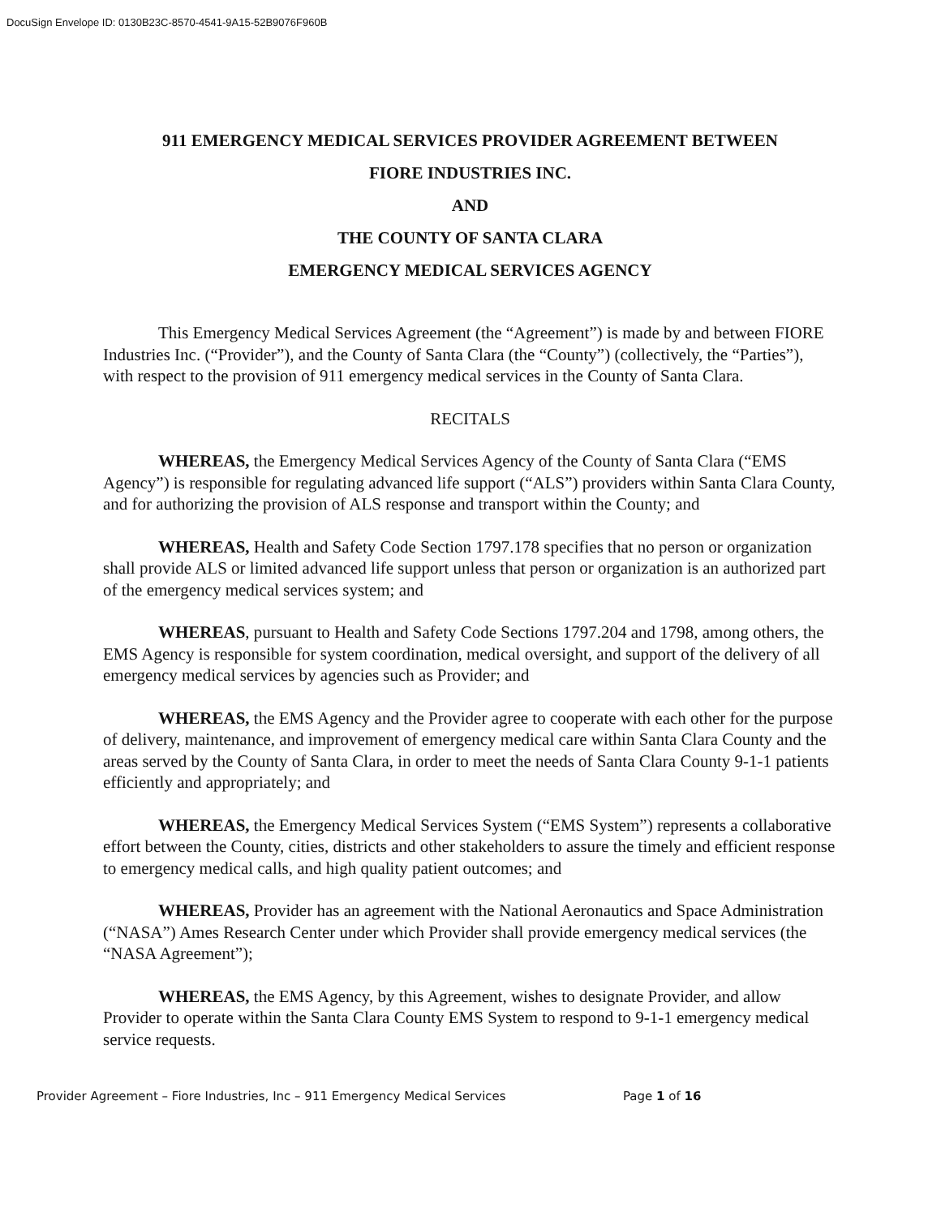DocuSign Envelope ID: 0130B23C-8570-4541-9A15-52B9076F960B
911 EMERGENCY MEDICAL SERVICES PROVIDER AGREEMENT BETWEEN
FIORE INDUSTRIES INC.
AND
THE COUNTY OF SANTA CLARA
EMERGENCY MEDICAL SERVICES AGENCY
This Emergency Medical Services Agreement (the “Agreement”) is made by and between FIORE Industries Inc. (“Provider”), and the County of Santa Clara (the “County”) (collectively, the “Parties”), with respect to the provision of 911 emergency medical services in the County of Santa Clara.
RECITALS
WHEREAS, the Emergency Medical Services Agency of the County of Santa Clara (“EMS Agency”) is responsible for regulating advanced life support (“ALS”) providers within Santa Clara County, and for authorizing the provision of ALS response and transport within the County; and
WHEREAS, Health and Safety Code Section 1797.178 specifies that no person or organization shall provide ALS or limited advanced life support unless that person or organization is an authorized part of the emergency medical services system; and
WHEREAS, pursuant to Health and Safety Code Sections 1797.204 and 1798, among others, the EMS Agency is responsible for system coordination, medical oversight, and support of the delivery of all emergency medical services by agencies such as Provider; and
WHEREAS, the EMS Agency and the Provider agree to cooperate with each other for the purpose of delivery, maintenance, and improvement of emergency medical care within Santa Clara County and the areas served by the County of Santa Clara, in order to meet the needs of Santa Clara County 9-1-1 patients efficiently and appropriately; and
WHEREAS, the Emergency Medical Services System (“EMS System”) represents a collaborative effort between the County, cities, districts and other stakeholders to assure the timely and efficient response to emergency medical calls, and high quality patient outcomes; and
WHEREAS, Provider has an agreement with the National Aeronautics and Space Administration (“NASA”) Ames Research Center under which Provider shall provide emergency medical services (the “NASA Agreement”);
WHEREAS, the EMS Agency, by this Agreement, wishes to designate Provider, and allow Provider to operate within the Santa Clara County EMS System to respond to 9-1-1 emergency medical service requests.
Provider Agreement – Fiore Industries, Inc – 911 Emergency Medical Services Page 1 of 16